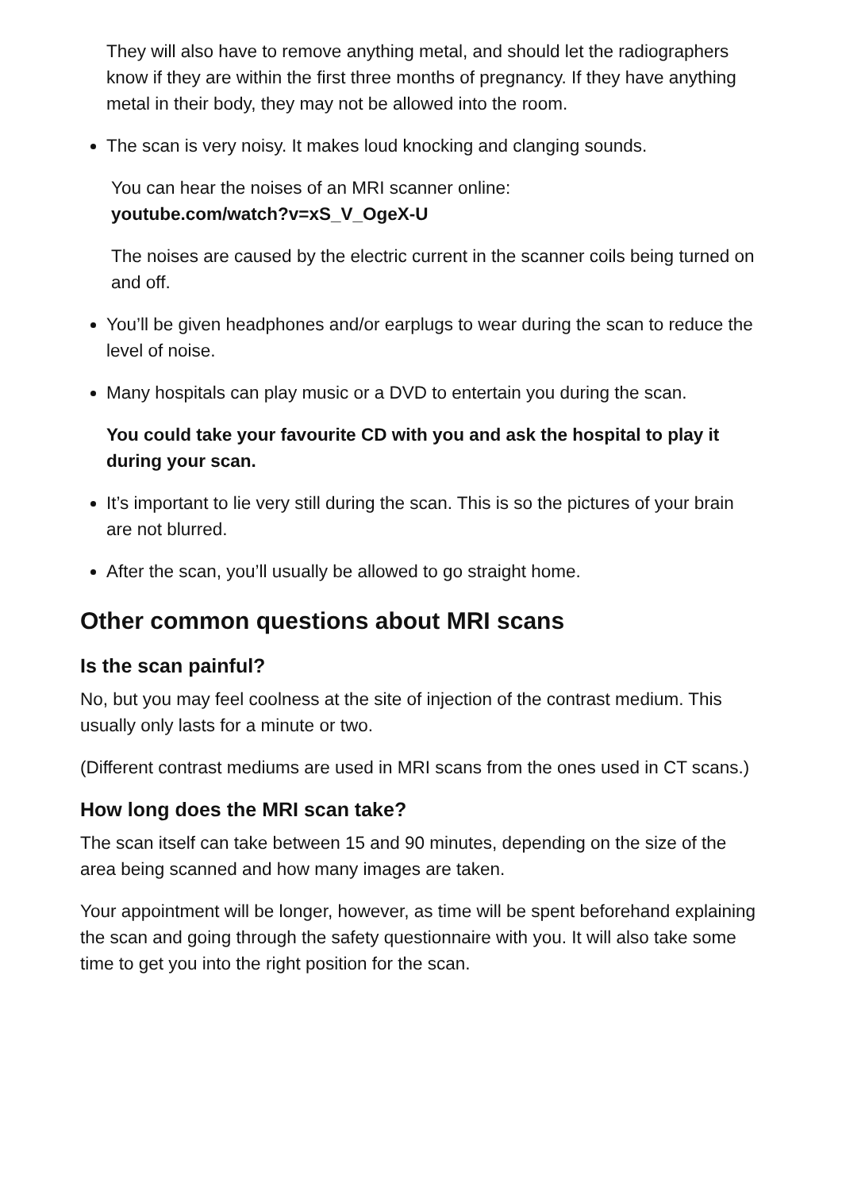They will also have to remove anything metal, and should let the radiographers know if they are within the first three months of pregnancy. If they have anything metal in their body, they may not be allowed into the room.
The scan is very noisy. It makes loud knocking and clanging sounds.
You can hear the noises of an MRI scanner online:
youtube.com/watch?v=xS_V_OgeX-U
The noises are caused by the electric current in the scanner coils being turned on and off.
You’ll be given headphones and/or earplugs to wear during the scan to reduce the level of noise.
Many hospitals can play music or a DVD to entertain you during the scan.
You could take your favourite CD with you and ask the hospital to play it during your scan.
It’s important to lie very still during the scan. This is so the pictures of your brain are not blurred.
After the scan, you’ll usually be allowed to go straight home.
Other common questions about MRI scans
Is the scan painful?
No, but you may feel coolness at the site of injection of the contrast medium. This usually only lasts for a minute or two.
(Different contrast mediums are used in MRI scans from the ones used in CT scans.)
How long does the MRI scan take?
The scan itself can take between 15 and 90 minutes, depending on the size of the area being scanned and how many images are taken.
Your appointment will be longer, however, as time will be spent beforehand explaining the scan and going through the safety questionnaire with you. It will also take some time to get you into the right position for the scan.